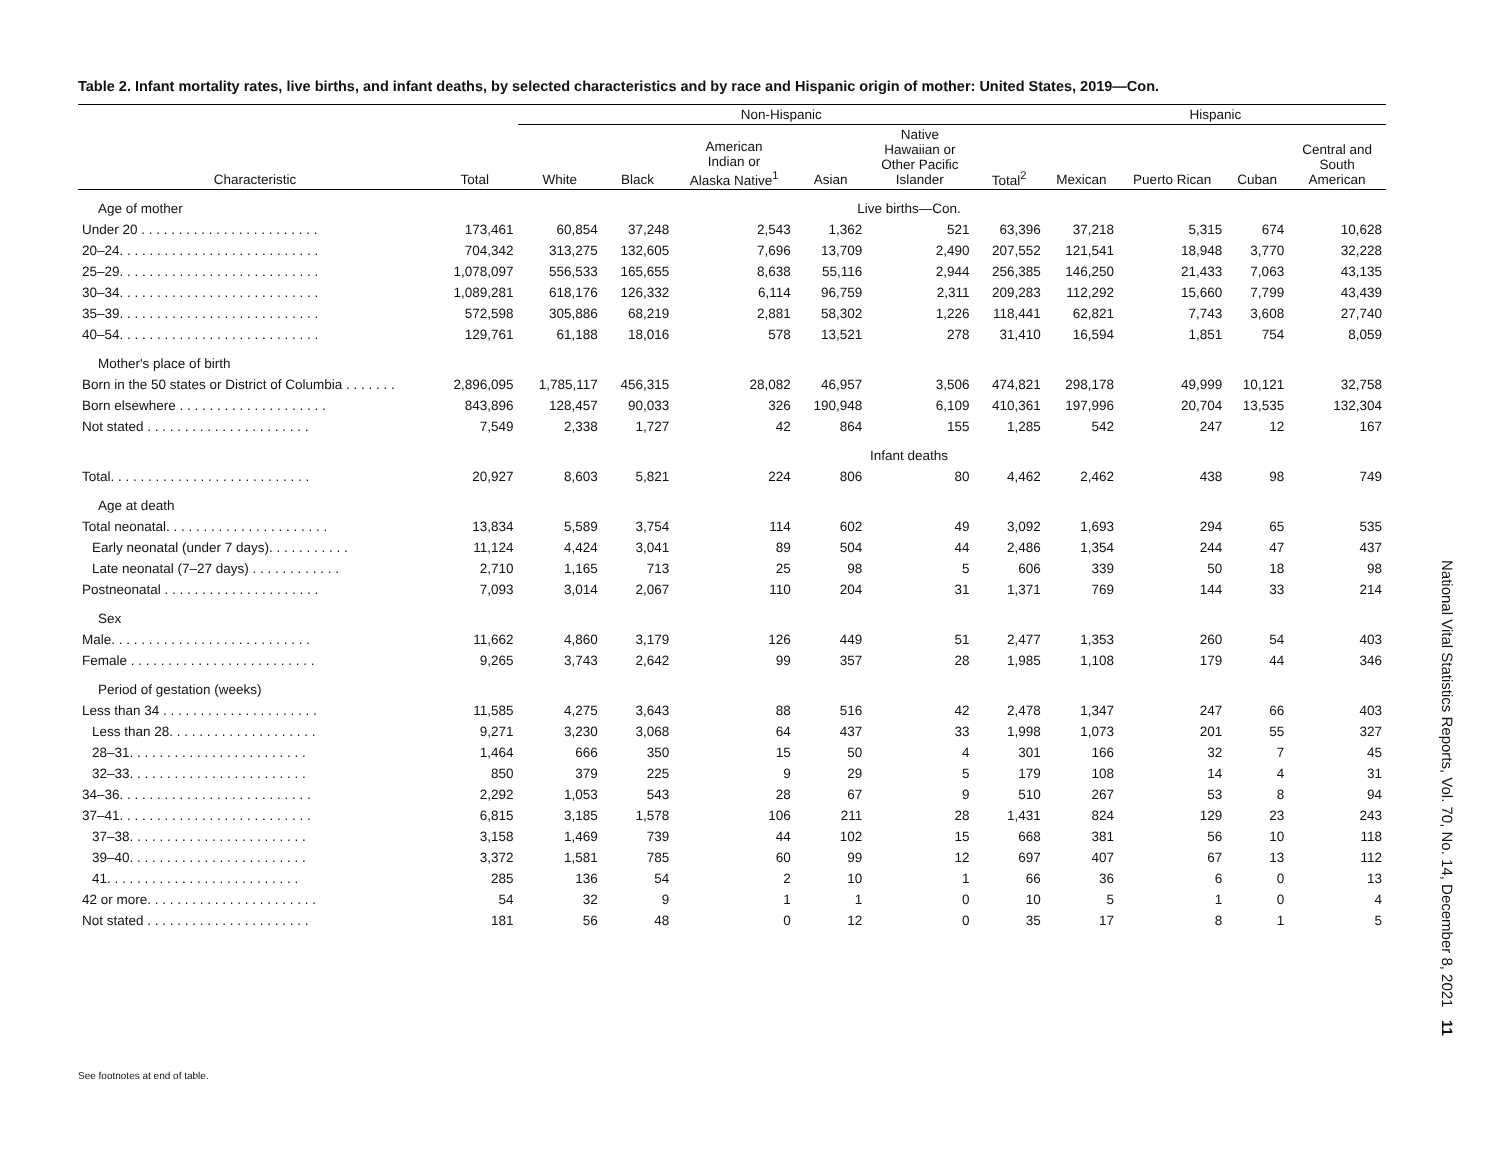Table 2. Infant mortality rates, live births, and infant deaths, by selected characteristics and by race and Hispanic origin of mother: United States, 2019—Con.
| | | Non-Hispanic | | | | | | Hispanic | | | |
| --- | --- | --- | --- | --- | --- | --- | --- | --- | --- | --- | --- |
| Characteristic | Total | White | Black | American Indian or Alaska Native<sup>1</sup> | Asian | Native Hawaiian or Other Pacific Islander | Total<sup>2</sup> | Mexican | Puerto Rican | Cuban | Central and South American |
| Age of mother | Live births—Con. | | | | | | | | | | |
| Under 20 . . . . . . . . . . . . . . . . . . . . . . . . | 173,461 | 60,854 | 37,248 | 2,543 | 1,362 | 521 | 63,396 | 37,218 | 5,315 | 674 | 10,628 |
| 20–24. . . . . . . . . . . . . . . . . . . . . . . . . . . | 704,342 | 313,275 | 132,605 | 7,696 | 13,709 | 2,490 | 207,552 | 121,541 | 18,948 | 3,770 | 32,228 |
| 25–29. . . . . . . . . . . . . . . . . . . . . . . . . . . | 1,078,097 | 556,533 | 165,655 | 8,638 | 55,116 | 2,944 | 256,385 | 146,250 | 21,433 | 7,063 | 43,135 |
| 30–34. . . . . . . . . . . . . . . . . . . . . . . . . . . | 1,089,281 | 618,176 | 126,332 | 6,114 | 96,759 | 2,311 | 209,283 | 112,292 | 15,660 | 7,799 | 43,439 |
| 35–39. . . . . . . . . . . . . . . . . . . . . . . . . . . | 572,598 | 305,886 | 68,219 | 2,881 | 58,302 | 1,226 | 118,441 | 62,821 | 7,743 | 3,608 | 27,740 |
| 40–54. . . . . . . . . . . . . . . . . . . . . . . . . . . | 129,761 | 61,188 | 18,016 | 578 | 13,521 | 278 | 31,410 | 16,594 | 1,851 | 754 | 8,059 |
| Mother's place of birth | | | | | | | | | | | |
| Born in the 50 states or District of Columbia . . . . . . . | 2,896,095 | 1,785,117 | 456,315 | 28,082 | 46,957 | 3,506 | 474,821 | 298,178 | 49,999 | 10,121 | 32,758 |
| Born elsewhere . . . . . . . . . . . . . . . . . . . . | 843,896 | 128,457 | 90,033 | 326 | 190,948 | 6,109 | 410,361 | 197,996 | 20,704 | 13,535 | 132,304 |
| Not stated . . . . . . . . . . . . . . . . . . . . . . | 7,549 | 2,338 | 1,727 | 42 | 864 | 155 | 1,285 | 542 | 247 | 12 | 167 |
| | Infant deaths | | | | | | | | | | |
| Total. . . . . . . . . . . . . . . . . . . . . . . . . . . | 20,927 | 8,603 | 5,821 | 224 | 806 | 80 | 4,462 | 2,462 | 438 | 98 | 749 |
| Age at death | | | | | | | | | | | |
| Total neonatal. . . . . . . . . . . . . . . . . . . . . . | 13,834 | 5,589 | 3,754 | 114 | 602 | 49 | 3,092 | 1,693 | 294 | 65 | 535 |
| Early neonatal (under 7 days). . . . . . . . . . . | 11,124 | 4,424 | 3,041 | 89 | 504 | 44 | 2,486 | 1,354 | 244 | 47 | 437 |
| Late neonatal (7–27 days) . . . . . . . . . . . . | 2,710 | 1,165 | 713 | 25 | 98 | 5 | 606 | 339 | 50 | 18 | 98 |
| Postneonatal . . . . . . . . . . . . . . . . . . . . . | 7,093 | 3,014 | 2,067 | 110 | 204 | 31 | 1,371 | 769 | 144 | 33 | 214 |
| Sex | | | | | | | | | | | |
| Male. . . . . . . . . . . . . . . . . . . . . . . . . . . | 11,662 | 4,860 | 3,179 | 126 | 449 | 51 | 2,477 | 1,353 | 260 | 54 | 403 |
| Female . . . . . . . . . . . . . . . . . . . . . . . . . | 9,265 | 3,743 | 2,642 | 99 | 357 | 28 | 1,985 | 1,108 | 179 | 44 | 346 |
| Period of gestation (weeks) | | | | | | | | | | | |
| Less than 34 . . . . . . . . . . . . . . . . . . . . . | 11,585 | 4,275 | 3,643 | 88 | 516 | 42 | 2,478 | 1,347 | 247 | 66 | 403 |
| Less than 28. . . . . . . . . . . . . . . . . . . . | 9,271 | 3,230 | 3,068 | 64 | 437 | 33 | 1,998 | 1,073 | 201 | 55 | 327 |
| 28–31. . . . . . . . . . . . . . . . . . . . . . . . | 1,464 | 666 | 350 | 15 | 50 | 4 | 301 | 166 | 32 | 7 | 45 |
| 32–33. . . . . . . . . . . . . . . . . . . . . . . . | 850 | 379 | 225 | 9 | 29 | 5 | 179 | 108 | 14 | 4 | 31 |
| 34–36. . . . . . . . . . . . . . . . . . . . . . . . . . | 2,292 | 1,053 | 543 | 28 | 67 | 9 | 510 | 267 | 53 | 8 | 94 |
| 37–41. . . . . . . . . . . . . . . . . . . . . . . . . . | 6,815 | 3,185 | 1,578 | 106 | 211 | 28 | 1,431 | 824 | 129 | 23 | 243 |
| 37–38. . . . . . . . . . . . . . . . . . . . . . . . | 3,158 | 1,469 | 739 | 44 | 102 | 15 | 668 | 381 | 56 | 10 | 118 |
| 39–40. . . . . . . . . . . . . . . . . . . . . . . . | 3,372 | 1,581 | 785 | 60 | 99 | 12 | 697 | 407 | 67 | 13 | 112 |
| 41. . . . . . . . . . . . . . . . . . . . . . . . . . | 285 | 136 | 54 | 2 | 10 | 1 | 66 | 36 | 6 | 0 | 13 |
| 42 or more. . . . . . . . . . . . . . . . . . . . . . . | 54 | 32 | 9 | 1 | 1 | 0 | 10 | 5 | 1 | 0 | 4 |
| Not stated . . . . . . . . . . . . . . . . . . . . . . | 181 | 56 | 48 | 0 | 12 | 0 | 35 | 17 | 8 | 1 | 5 |
See footnotes at end of table.
National Vital Statistics Reports, Vol. 70, No. 14, December 8, 2021 11